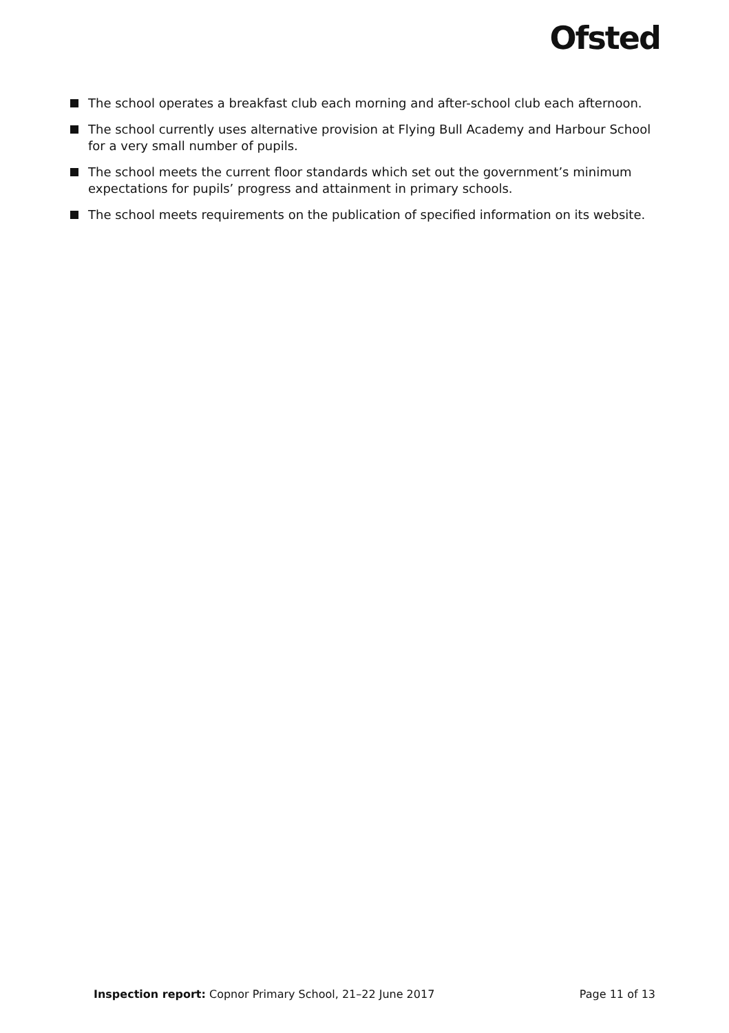Ofsted
The school operates a breakfast club each morning and after-school club each afternoon.
The school currently uses alternative provision at Flying Bull Academy and Harbour School for a very small number of pupils.
The school meets the current floor standards which set out the government’s minimum expectations for pupils’ progress and attainment in primary schools.
The school meets requirements on the publication of specified information on its website.
Inspection report: Copnor Primary School, 21–22 June 2017
Page 11 of 13